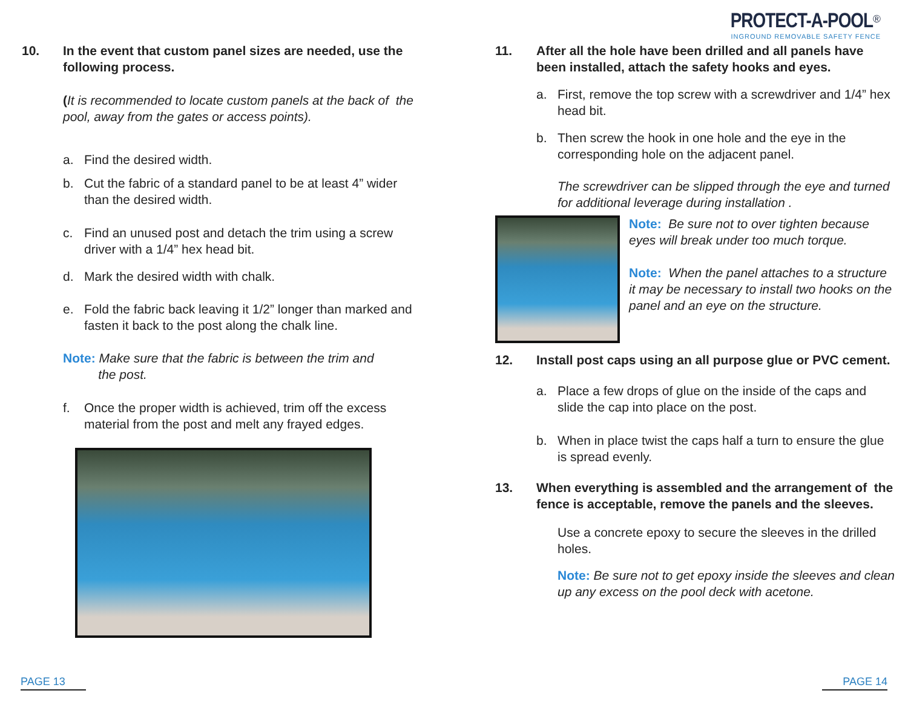PROTECT-A-POOL<sup>®</sup>
INGROUND REMOVABLE SAFETY FENCE
10. In the event that custom panel sizes are needed, use the following process.
(It is recommended to locate custom panels at the back of the pool, away from the gates or access points).
a. Find the desired width.
b. Cut the fabric of a standard panel to be at least 4” wider than the desired width.
c. Find an unused post and detach the trim using a screw driver with a 1/4” hex head bit.
d. Mark the desired width with chalk.
e. Fold the fabric back leaving it 1/2” longer than marked and fasten it back to the post along the chalk line.
Note: Make sure that the fabric is between the trim and
the post.
f. Once the proper width is achieved, trim off the excess material from the post and melt any frayed edges.
11. After all the hole have been drilled and all panels have been installed, attach the safety hooks and eyes.
a. First, remove the top screw with a screwdriver and 1/4” hex head bit.
b. Then screw the hook in one hole and the eye in the corresponding hole on the adjacent panel.
The screwdriver can be slipped through the eye and turned for additional leverage during installation .
Note: Be sure not to over tighten because eyes will break under too much torque.
Note: When the panel attaches to a structure it may be necessary to install two hooks on the panel and an eye on the structure.
12. Install post caps using an all purpose glue or PVC cement.
a. Place a few drops of glue on the inside of the caps and slide the cap into place on the post.
b. When in place twist the caps half a turn to ensure the glue is spread evenly.
13. When everything is assembled and the arrangement of the fence is acceptable, remove the panels and the sleeves.
Use a concrete epoxy to secure the sleeves in the drilled holes.
Note: Be sure not to get epoxy inside the sleeves and clean up any excess on the pool deck with acetone.
PAGE 13 PAGE 14